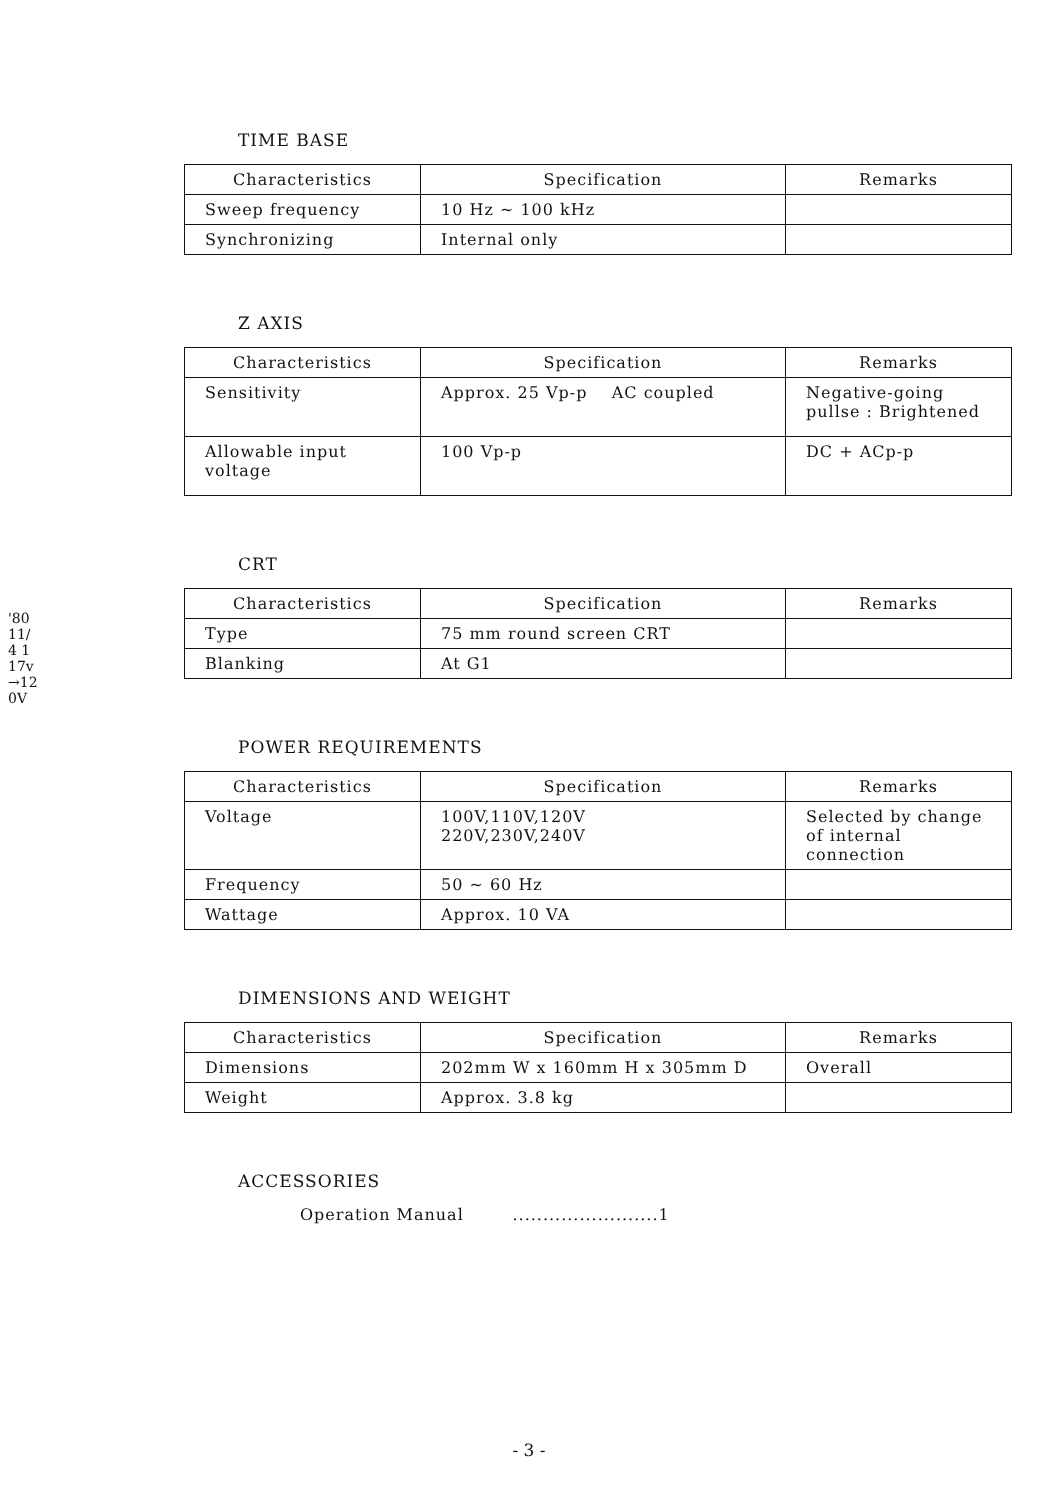'80 11/4 117v→120V
TIME BASE
| Characteristics | Specification | Remarks |
| --- | --- | --- |
| Sweep frequency | 10 Hz ~ 100 kHz | |
| Synchronizing | Internal only | |
Z AXIS
| Characteristics | Specification | Remarks |
| --- | --- | --- |
| Sensitivity | Approx. 25 Vp-p AC coupled | Negative-going pullse : Brightened |
| Allowable input voltage | 100 Vp-p | DC + ACp-p |
CRT
| Characteristics | Specification | Remarks |
| --- | --- | --- |
| Type | 75 mm round screen CRT | |
| Blanking | At G1 | |
POWER REQUIREMENTS
| Characteristics | Specification | Remarks |
| --- | --- | --- |
| Voltage | 100V,110V,120V 220V,230V,240V | Selected by change of internal connection |
| Frequency | 50 ~ 60 Hz | |
| Wattage | Approx. 10 VA | |
DIMENSIONS AND WEIGHT
| Characteristics | Specification | Remarks |
| --- | --- | --- |
| Dimensions | 202mm W x 160mm H x 305mm D | Overall |
| Weight | Approx. 3.8 kg | |
ACCESSORIES
Operation Manual ........................1
- 3 -